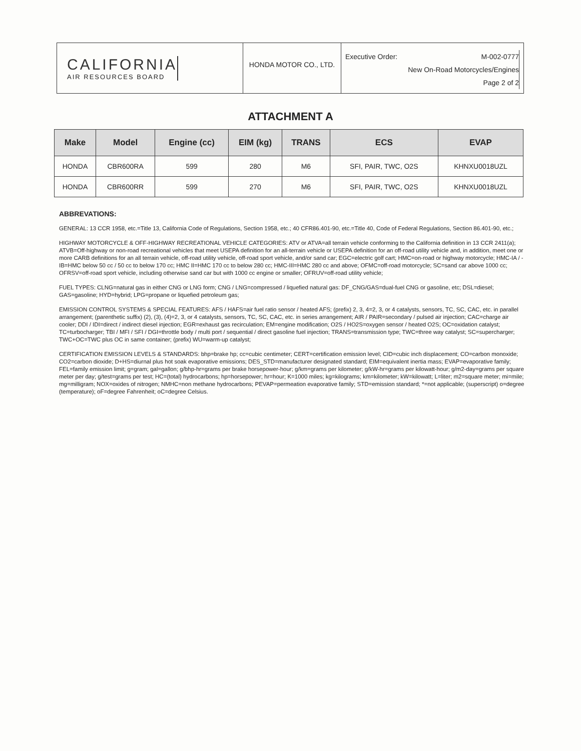CALIFORNIA
AIR RESOURCES BOARD
HONDA MOTOR CO., LTD.
Executive Order: M-002-0777
New On-Road Motorcycles/Engines
Page 2 of 2
ATTACHMENT A
| Make | Model | Engine (cc) | EIM (kg) | TRANS | ECS | EVAP |
| --- | --- | --- | --- | --- | --- | --- |
| HONDA | CBR600RA | 599 | 280 | M6 | SFI, PAIR, TWC, O2S | KHNXU0018UZL |
| HONDA | CBR600RR | 599 | 270 | M6 | SFI, PAIR, TWC, O2S | KHNXU0018UZL |
ABBREVATIONS:
GENERAL: 13 CCR 1958, etc.=Title 13, California Code of Regulations, Section 1958, etc.; 40 CFR86.401-90, etc.=Title 40, Code of Federal Regulations, Section 86.401-90, etc.;
HIGHWAY MOTORCYCLE & OFF-HIGHWAY RECREATIONAL VEHICLE CATEGORIES: ATV or ATVA=all terrain vehicle conforming to the California definition in 13 CCR 2411(a); ATVB=Off-highway or non-road recreational vehicles that meet USEPA definition for an all-terrain vehicle or USEPA definition for an off-road utility vehicle and, in addition, meet one or more CARB definitions for an all terrain vehicle, off-road utility vehicle, off-road sport vehicle, and/or sand car; EGC=electric golf cart; HMC=on-road or highway motorcycle; HMC-IA / -IB=HMC below 50 cc / 50 cc to below 170 cc; HMC II=HMC 170 cc to below 280 cc; HMC-III=HMC 280 cc and above; OFMC=off-road motorcycle; SC=sand car above 1000 cc; OFRSV=off-road sport vehicle, including otherwise sand car but with 1000 cc engine or smaller; OFRUV=off-road utility vehicle;
FUEL TYPES: CLNG=natural gas in either CNG or LNG form; CNG / LNG=compressed / liquefied natural gas: DF_CNG/GAS=dual-fuel CNG or gasoline, etc; DSL=diesel; GAS=gasoline; HYD=hybrid; LPG=propane or liquefied petroleum gas;
EMISSION CONTROL SYSTEMS & SPECIAL FEATURES: AFS / HAFS=air fuel ratio sensor / heated AFS; (prefix) 2, 3, 4=2, 3, or 4 catalysts, sensors, TC, SC, CAC, etc. in parallel arrangement; (parenthetic suffix) (2), (3), (4)=2, 3, or 4 catalysts, sensors, TC, SC, CAC, etc. in series arrangement; AIR / PAIR=secondary / pulsed air injection; CAC=charge air cooler; DDI / IDI=direct / indirect diesel injection; EGR=exhaust gas recirculation; EM=engine modification; O2S / HO2S=oxygen sensor / heated O2S; OC=oxidation catalyst; TC=turbocharger; TBI / MFI / SFI / DGI=throttle body / multi port / sequential / direct gasoline fuel injection; TRANS=transmission type; TWC=three way catalyst; SC=supercharger; TWC+OC=TWC plus OC in same container; (prefix) WU=warm-up catalyst;
CERTIFICATION EMISSION LEVELS & STANDARDS: bhp=brake hp; cc=cubic centimeter; CERT=certification emission level; CID=cubic inch displacement; CO=carbon monoxide; CO2=carbon dioxide; D+HS=diurnal plus hot soak evaporative emissions; DES_STD=manufacturer designated standard; EIM=equivalent inertia mass; EVAP=evaporative family; FEL=family emission limit; g=gram; gal=gallon; g/bhp-hr=grams per brake horsepower-hour; g/km=grams per kilometer; g/kW-hr=grams per kilowatt-hour; g/m2-day=grams per square meter per day; g/test=grams per test; HC=(total) hydrocarbons; hp=horsepower; hr=hour; K=1000 miles; kg=kilograms; km=kilometer; kW=kilowatt; L=liter; m2=square meter; mi=mile; mg=milligram; NOX=oxides of nitrogen; NMHC=non methane hydrocarbons; PEVAP=permeation evaporative family; STD=emission standard; *=not applicable; (superscript) o=degree (temperature); oF=degree Fahrenheit; oC=degree Celsius.